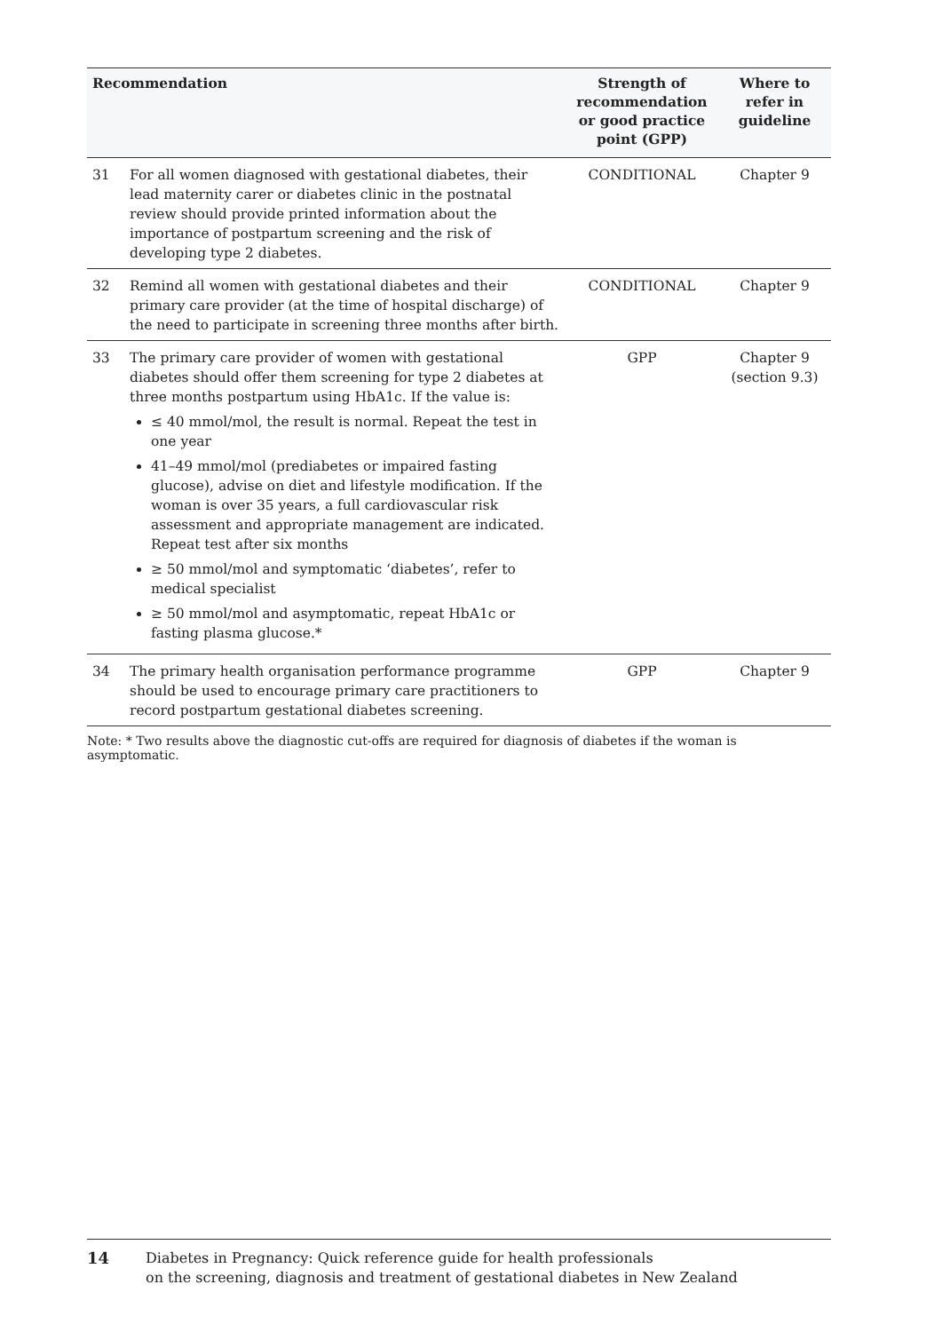| Recommendation | | Strength of recommendation or good practice point (GPP) | Where to refer in guideline |
| --- | --- | --- | --- |
| 31 | For all women diagnosed with gestational diabetes, their lead maternity carer or diabetes clinic in the postnatal review should provide printed information about the importance of postpartum screening and the risk of developing type 2 diabetes. | CONDITIONAL | Chapter 9 |
| 32 | Remind all women with gestational diabetes and their primary care provider (at the time of hospital discharge) of the need to participate in screening three months after birth. | CONDITIONAL | Chapter 9 |
| 33 | The primary care provider of women with gestational diabetes should offer them screening for type 2 diabetes at three months postpartum using HbA1c. If the value is: ≤ 40 mmol/mol, the result is normal. Repeat the test in one year 41–49 mmol/mol (prediabetes or impaired fasting glucose), advise on diet and lifestyle modification. If the woman is over 35 years, a full cardiovascular risk assessment and appropriate management are indicated. Repeat test after six months ≥ 50 mmol/mol and symptomatic ‘diabetes’, refer to medical specialist ≥ 50 mmol/mol and asymptomatic, repeat HbA1c or fasting plasma glucose.* | GPP | Chapter 9 (section 9.3) |
| 34 | The primary health organisation performance programme should be used to encourage primary care practitioners to record postpartum gestational diabetes screening. | GPP | Chapter 9 |
Note: * Two results above the diagnostic cut-offs are required for diagnosis of diabetes if the woman is asymptomatic.
14 Diabetes in Pregnancy: Quick reference guide for health professionals
on the screening, diagnosis and treatment of gestational diabetes in New Zealand